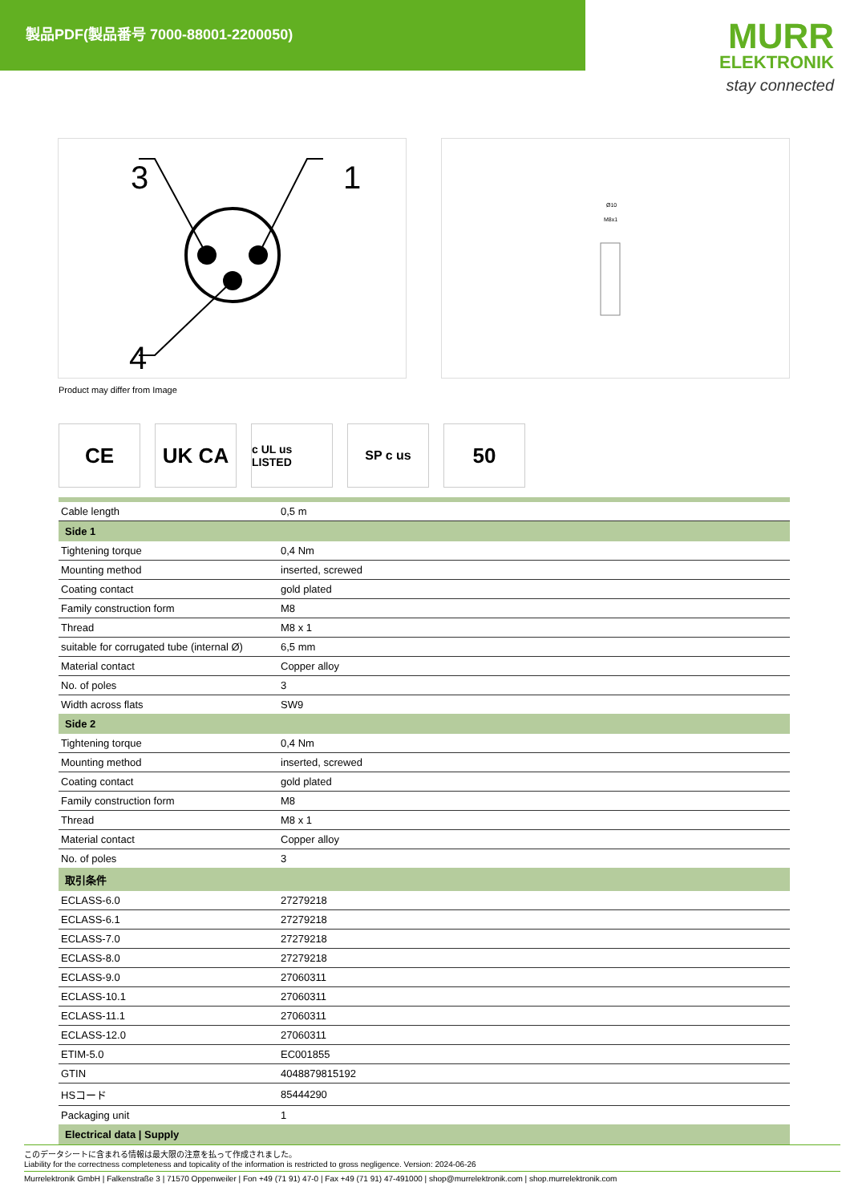製品PDF(製品番号 7000-88001-2200050)
MURR
ELEKTRONIK
stay connected
3
1
4
Ø10
M8x1
Product may differ from Image
CE UK CA
c UL us LISTED
SP c us
50
| Cable length | 0,5 m |
| Side 1 | |
| Tightening torque | 0,4 Nm |
| Mounting method | inserted, screwed |
| Coating contact | gold plated |
| Family construction form | M8 |
| Thread | M8 x 1 |
| suitable for corrugated tube (internal Ø) | 6,5 mm |
| Material contact | Copper alloy |
| No. of poles | 3 |
| Width across flats | SW9 |
| Side 2 | |
| Tightening torque | 0,4 Nm |
| Mounting method | inserted, screwed |
| Coating contact | gold plated |
| Family construction form | M8 |
| Thread | M8 x 1 |
| Material contact | Copper alloy |
| No. of poles | 3 |
| 取引条件 | |
| ECLASS-6.0 | 27279218 |
| ECLASS-6.1 | 27279218 |
| ECLASS-7.0 | 27279218 |
| ECLASS-8.0 | 27279218 |
| ECLASS-9.0 | 27060311 |
| ECLASS-10.1 | 27060311 |
| ECLASS-11.1 | 27060311 |
| ECLASS-12.0 | 27060311 |
| ETIM-5.0 | EC001855 |
| GTIN | 4048879815192 |
| HSコード | 85444290 |
| Packaging unit | 1 |
| Electrical data / Supply | |
このデータシートに含まれる情報は最大限の注意を払って作成されました。
Liability for the correctness completeness and topicality of the information is restricted to gross negligence. Version: 2024-06-26
Murrelektronik GmbH | Falkenstraße 3 | 71570 Oppenweiler | Fon +49 (71 91) 47-0 | Fax +49 (71 91) 47-491000 | shop@murrelektronik.com | shop.murrelektronik.com